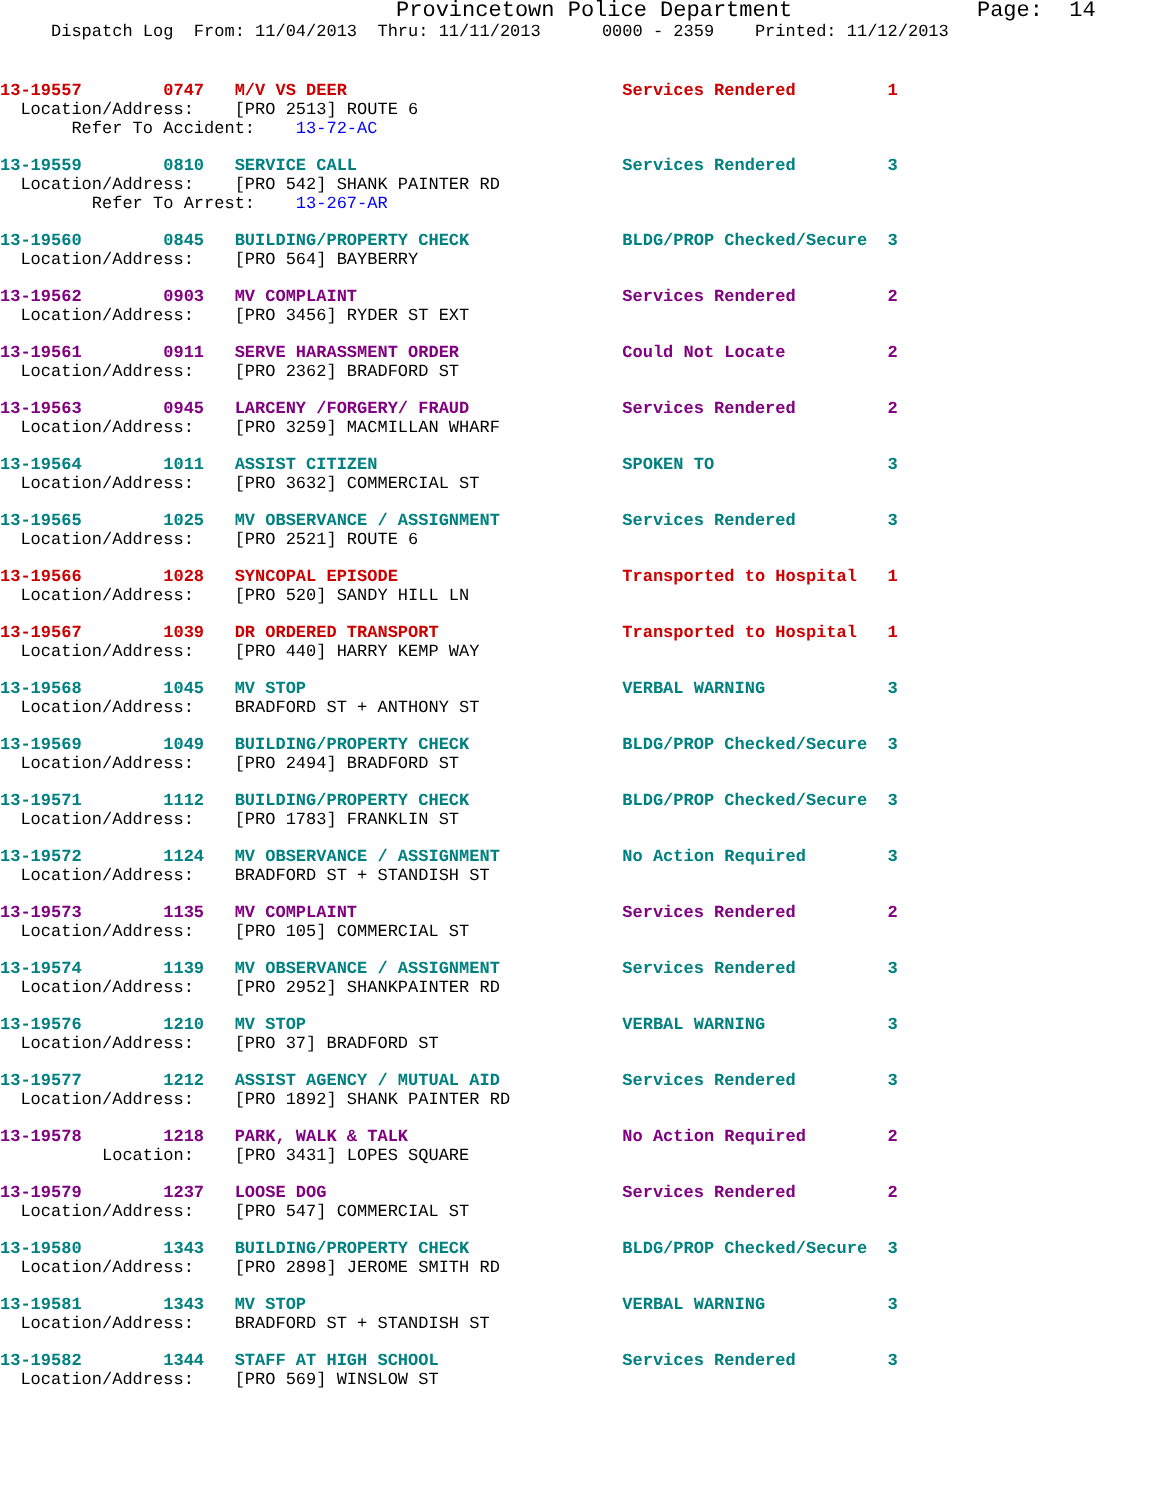Provincetown Police Department              Page:  14
     Dispatch Log  From: 11/04/2013  Thru: 11/11/2013      0000 - 2359    Printed: 11/12/2013
13-19557        0747   M/V VS DEER                           Services Rendered         1
  Location/Address:    [PRO 2513] ROUTE 6
       Refer To Accident:    13-72-AC
13-19559        0810   SERVICE CALL                          Services Rendered         3
  Location/Address:    [PRO 542] SHANK PAINTER RD
         Refer To Arrest:    13-267-AR
13-19560        0845   BUILDING/PROPERTY CHECK               BLDG/PROP Checked/Secure  3
  Location/Address:    [PRO 564] BAYBERRY
13-19562        0903   MV COMPLAINT                          Services Rendered         2
  Location/Address:    [PRO 3456] RYDER ST EXT
13-19561        0911   SERVE HARASSMENT ORDER                Could Not Locate          2
  Location/Address:    [PRO 2362] BRADFORD ST
13-19563        0945   LARCENY /FORGERY/ FRAUD               Services Rendered         2
  Location/Address:    [PRO 3259] MACMILLAN WHARF
13-19564        1011   ASSIST CITIZEN                        SPOKEN TO                 3
  Location/Address:    [PRO 3632] COMMERCIAL ST
13-19565        1025   MV OBSERVANCE / ASSIGNMENT            Services Rendered         3
  Location/Address:    [PRO 2521] ROUTE 6
13-19566        1028   SYNCOPAL EPISODE                      Transported to Hospital   1
  Location/Address:    [PRO 520] SANDY HILL LN
13-19567        1039   DR ORDERED TRANSPORT                  Transported to Hospital   1
  Location/Address:    [PRO 440] HARRY KEMP WAY
13-19568        1045   MV STOP                               VERBAL WARNING            3
  Location/Address:    BRADFORD ST + ANTHONY ST
13-19569        1049   BUILDING/PROPERTY CHECK               BLDG/PROP Checked/Secure  3
  Location/Address:    [PRO 2494] BRADFORD ST
13-19571        1112   BUILDING/PROPERTY CHECK               BLDG/PROP Checked/Secure  3
  Location/Address:    [PRO 1783] FRANKLIN ST
13-19572        1124   MV OBSERVANCE / ASSIGNMENT            No Action Required        3
  Location/Address:    BRADFORD ST + STANDISH ST
13-19573        1135   MV COMPLAINT                          Services Rendered         2
  Location/Address:    [PRO 105] COMMERCIAL ST
13-19574        1139   MV OBSERVANCE / ASSIGNMENT            Services Rendered         3
  Location/Address:    [PRO 2952] SHANKPAINTER RD
13-19576        1210   MV STOP                               VERBAL WARNING            3
  Location/Address:    [PRO 37] BRADFORD ST
13-19577        1212   ASSIST AGENCY / MUTUAL AID            Services Rendered         3
  Location/Address:    [PRO 1892] SHANK PAINTER RD
13-19578        1218   PARK, WALK & TALK                     No Action Required        2
          Location:    [PRO 3431] LOPES SQUARE
13-19579        1237   LOOSE DOG                             Services Rendered         2
  Location/Address:    [PRO 547] COMMERCIAL ST
13-19580        1343   BUILDING/PROPERTY CHECK               BLDG/PROP Checked/Secure  3
  Location/Address:    [PRO 2898] JEROME SMITH RD
13-19581        1343   MV STOP                               VERBAL WARNING            3
  Location/Address:    BRADFORD ST + STANDISH ST
13-19582        1344   STAFF AT HIGH SCHOOL                  Services Rendered         3
  Location/Address:    [PRO 569] WINSLOW ST